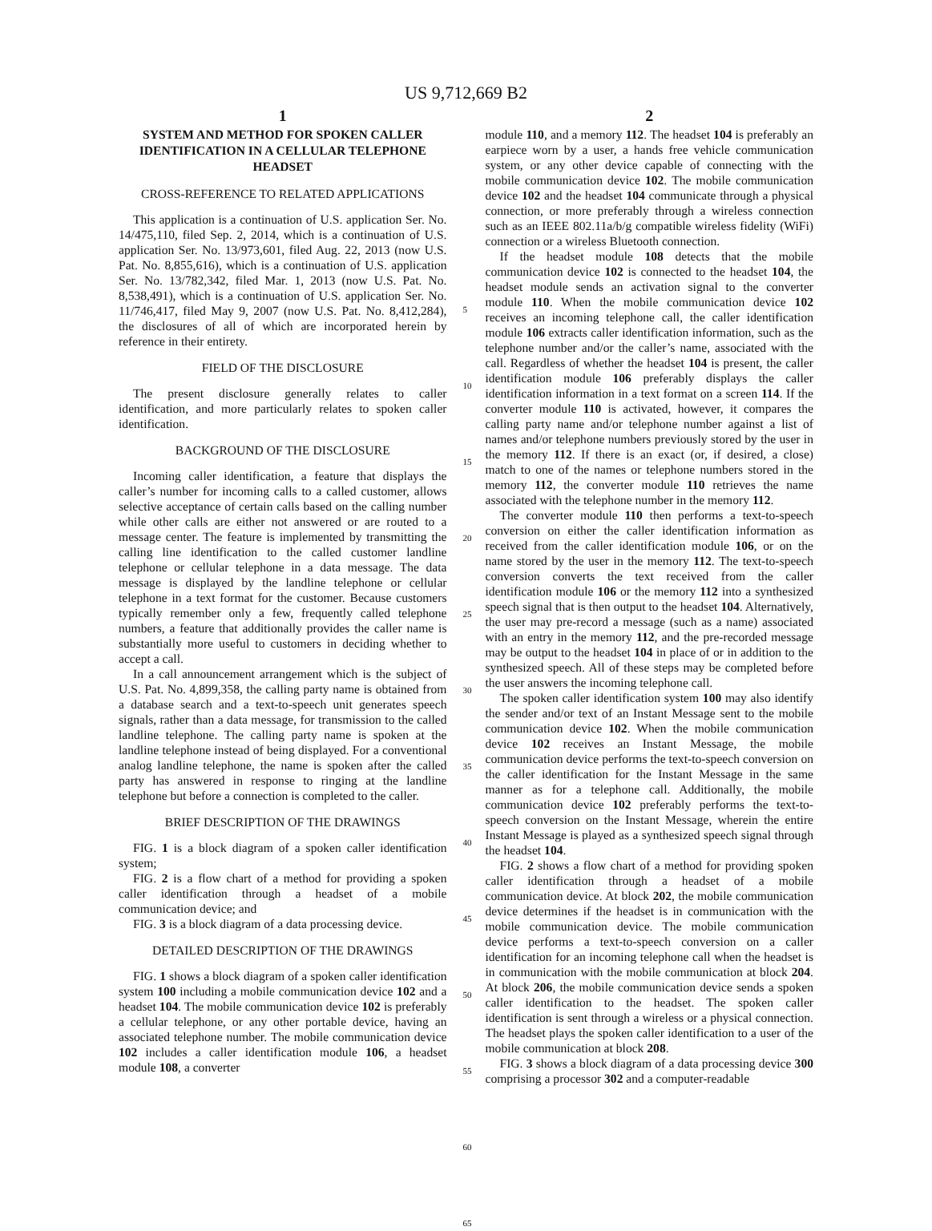US 9,712,669 B2
1
SYSTEM AND METHOD FOR SPOKEN CALLER IDENTIFICATION IN A CELLULAR TELEPHONE HEADSET
CROSS-REFERENCE TO RELATED APPLICATIONS
This application is a continuation of U.S. application Ser. No. 14/475,110, filed Sep. 2, 2014, which is a continuation of U.S. application Ser. No. 13/973,601, filed Aug. 22, 2013 (now U.S. Pat. No. 8,855,616), which is a continuation of U.S. application Ser. No. 13/782,342, filed Mar. 1, 2013 (now U.S. Pat. No. 8,538,491), which is a continuation of U.S. application Ser. No. 11/746,417, filed May 9, 2007 (now U.S. Pat. No. 8,412,284), the disclosures of all of which are incorporated herein by reference in their entirety.
FIELD OF THE DISCLOSURE
The present disclosure generally relates to caller identification, and more particularly relates to spoken caller identification.
BACKGROUND OF THE DISCLOSURE
Incoming caller identification, a feature that displays the caller’s number for incoming calls to a called customer, allows selective acceptance of certain calls based on the calling number while other calls are either not answered or are routed to a message center. The feature is implemented by transmitting the calling line identification to the called customer landline telephone or cellular telephone in a data message. The data message is displayed by the landline telephone or cellular telephone in a text format for the customer. Because customers typically remember only a few, frequently called telephone numbers, a feature that additionally provides the caller name is substantially more useful to customers in deciding whether to accept a call.
In a call announcement arrangement which is the subject of U.S. Pat. No. 4,899,358, the calling party name is obtained from a database search and a text-to-speech unit generates speech signals, rather than a data message, for transmission to the called landline telephone. The calling party name is spoken at the landline telephone instead of being displayed. For a conventional analog landline telephone, the name is spoken after the called party has answered in response to ringing at the landline telephone but before a connection is completed to the caller.
BRIEF DESCRIPTION OF THE DRAWINGS
FIG. 1 is a block diagram of a spoken caller identification system;
FIG. 2 is a flow chart of a method for providing a spoken caller identification through a headset of a mobile communication device; and
FIG. 3 is a block diagram of a data processing device.
DETAILED DESCRIPTION OF THE DRAWINGS
FIG. 1 shows a block diagram of a spoken caller identification system 100 including a mobile communication device 102 and a headset 104. The mobile communication device 102 is preferably a cellular telephone, or any other portable device, having an associated telephone number. The mobile communication device 102 includes a caller identification module 106, a headset module 108, a converter
5
10
15
20
25
30
35
40
45
50
55
60
65
2
module 110, and a memory 112. The headset 104 is preferably an earpiece worn by a user, a hands free vehicle communication system, or any other device capable of connecting with the mobile communication device 102. The mobile communication device 102 and the headset 104 communicate through a physical connection, or more preferably through a wireless connection such as an IEEE 802.11a/b/g compatible wireless fidelity (WiFi) connection or a wireless Bluetooth connection.
If the headset module 108 detects that the mobile communication device 102 is connected to the headset 104, the headset module sends an activation signal to the converter module 110. When the mobile communication device 102 receives an incoming telephone call, the caller identification module 106 extracts caller identification information, such as the telephone number and/or the caller’s name, associated with the call. Regardless of whether the headset 104 is present, the caller identification module 106 preferably displays the caller identification information in a text format on a screen 114. If the converter module 110 is activated, however, it compares the calling party name and/or telephone number against a list of names and/or telephone numbers previously stored by the user in the memory 112. If there is an exact (or, if desired, a close) match to one of the names or telephone numbers stored in the memory 112, the converter module 110 retrieves the name associated with the telephone number in the memory 112.
The converter module 110 then performs a text-to-speech conversion on either the caller identification information as received from the caller identification module 106, or on the name stored by the user in the memory 112. The text-to-speech conversion converts the text received from the caller identification module 106 or the memory 112 into a synthesized speech signal that is then output to the headset 104. Alternatively, the user may pre-record a message (such as a name) associated with an entry in the memory 112, and the pre-recorded message may be output to the headset 104 in place of or in addition to the synthesized speech. All of these steps may be completed before the user answers the incoming telephone call.
The spoken caller identification system 100 may also identify the sender and/or text of an Instant Message sent to the mobile communication device 102. When the mobile communication device 102 receives an Instant Message, the mobile communication device performs the text-to-speech conversion on the caller identification for the Instant Message in the same manner as for a telephone call. Additionally, the mobile communication device 102 preferably performs the text-to-speech conversion on the Instant Message, wherein the entire Instant Message is played as a synthesized speech signal through the headset 104.
FIG. 2 shows a flow chart of a method for providing spoken caller identification through a headset of a mobile communication device. At block 202, the mobile communication device determines if the headset is in communication with the mobile communication device. The mobile communication device performs a text-to-speech conversion on a caller identification for an incoming telephone call when the headset is in communication with the mobile communication at block 204. At block 206, the mobile communication device sends a spoken caller identification to the headset. The spoken caller identification is sent through a wireless or a physical connection. The headset plays the spoken caller identification to a user of the mobile communication at block 208.
FIG. 3 shows a block diagram of a data processing device 300 comprising a processor 302 and a computer-readable